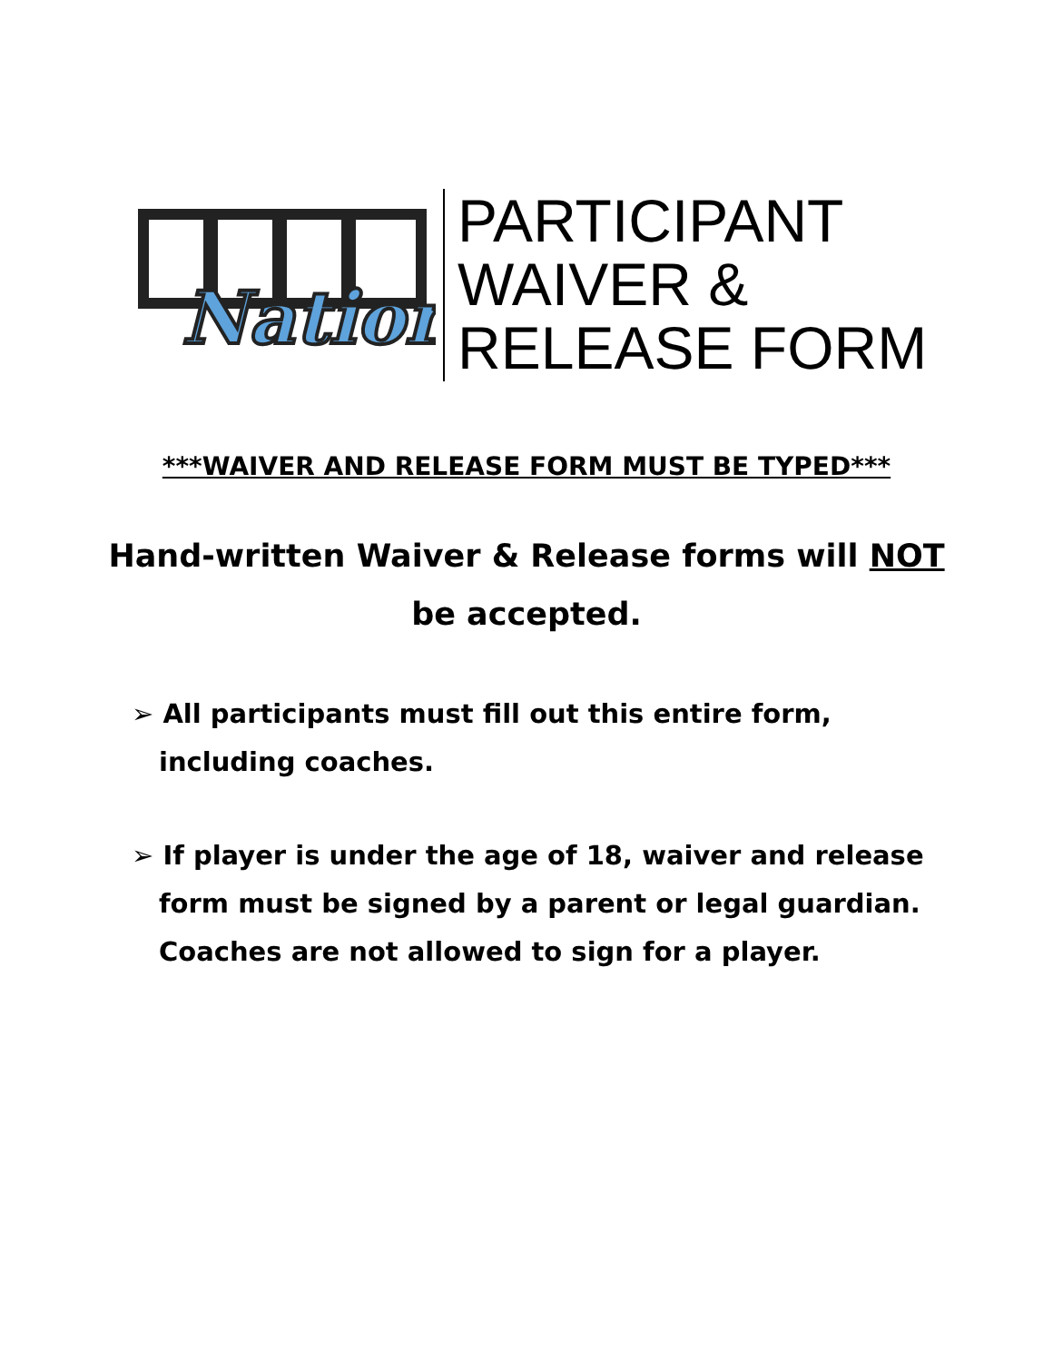Nation
PARTICIPANT
WAIVER &
RELEASE FORM
***WAIVER AND RELEASE FORM MUST BE TYPED***
Hand-written Waiver & Release forms will NOT be accepted.
➢ All participants must fill out this entire form, including coaches.
➢ If player is under the age of 18, waiver and release form must be signed by a parent or legal guardian. Coaches are not allowed to sign for a player.